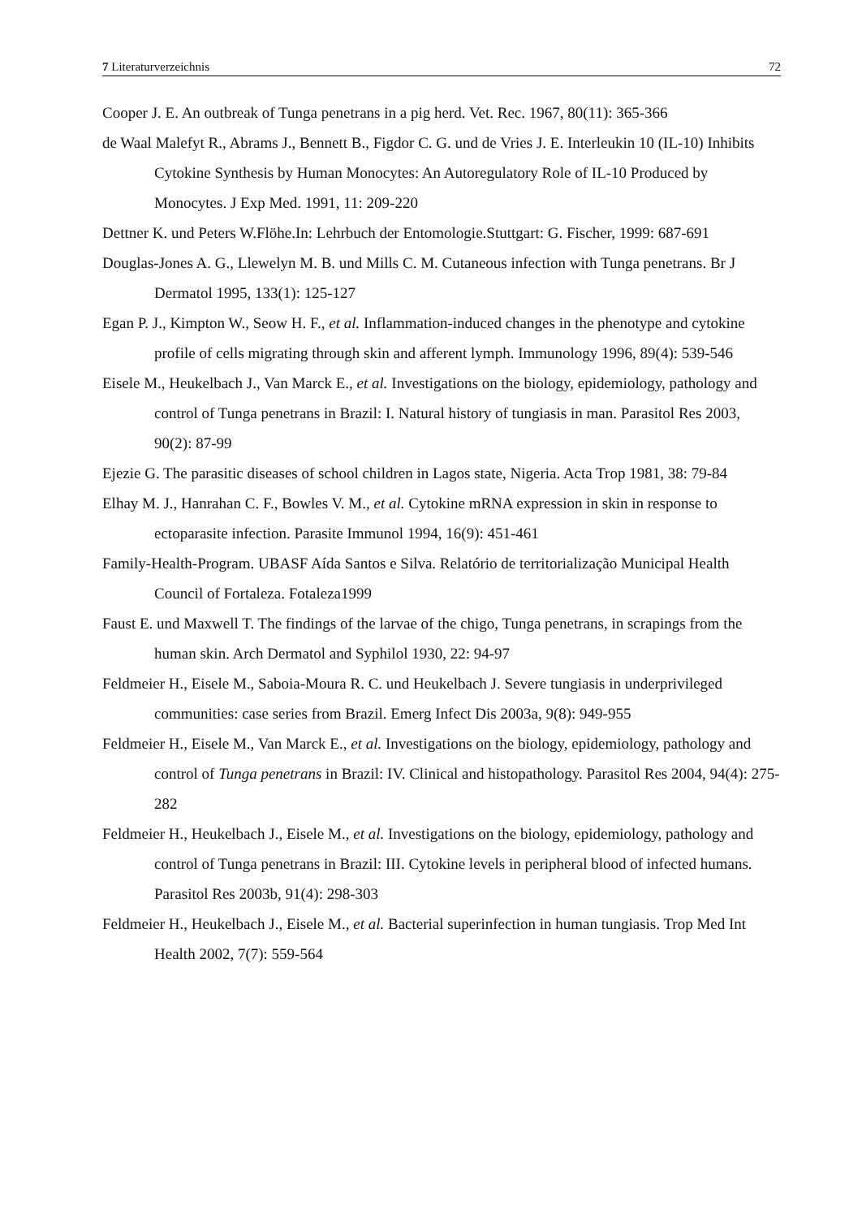7 Literaturverzeichnis 72
Cooper J. E. An outbreak of Tunga penetrans in a pig herd. Vet. Rec. 1967, 80(11): 365-366
de Waal Malefyt R., Abrams J., Bennett B., Figdor C. G. und de Vries J. E. Interleukin 10 (IL-10) Inhibits Cytokine Synthesis by Human Monocytes: An Autoregulatory Role of IL-10 Produced by Monocytes. J Exp Med. 1991, 11: 209-220
Dettner K. und Peters W.Flöhe.In: Lehrbuch der Entomologie.Stuttgart: G. Fischer, 1999: 687-691
Douglas-Jones A. G., Llewelyn M. B. und Mills C. M. Cutaneous infection with Tunga penetrans. Br J Dermatol 1995, 133(1): 125-127
Egan P. J., Kimpton W., Seow H. F., et al. Inflammation-induced changes in the phenotype and cytokine profile of cells migrating through skin and afferent lymph. Immunology 1996, 89(4): 539-546
Eisele M., Heukelbach J., Van Marck E., et al. Investigations on the biology, epidemiology, pathology and control of Tunga penetrans in Brazil: I. Natural history of tungiasis in man. Parasitol Res 2003, 90(2): 87-99
Ejezie G. The parasitic diseases of school children in Lagos state, Nigeria. Acta Trop 1981, 38: 79-84
Elhay M. J., Hanrahan C. F., Bowles V. M., et al. Cytokine mRNA expression in skin in response to ectoparasite infection. Parasite Immunol 1994, 16(9): 451-461
Family-Health-Program. UBASF Aída Santos e Silva. Relatório de territorialização Municipal Health Council of Fortaleza. Fotaleza1999
Faust E. und Maxwell T. The findings of the larvae of the chigo, Tunga penetrans, in scrapings from the human skin. Arch Dermatol and Syphilol 1930, 22: 94-97
Feldmeier H., Eisele M., Saboia-Moura R. C. und Heukelbach J. Severe tungiasis in underprivileged communities: case series from Brazil. Emerg Infect Dis 2003a, 9(8): 949-955
Feldmeier H., Eisele M., Van Marck E., et al. Investigations on the biology, epidemiology, pathology and control of Tunga penetrans in Brazil: IV. Clinical and histopathology. Parasitol Res 2004, 94(4): 275-282
Feldmeier H., Heukelbach J., Eisele M., et al. Investigations on the biology, epidemiology, pathology and control of Tunga penetrans in Brazil: III. Cytokine levels in peripheral blood of infected humans. Parasitol Res 2003b, 91(4): 298-303
Feldmeier H., Heukelbach J., Eisele M., et al. Bacterial superinfection in human tungiasis. Trop Med Int Health 2002, 7(7): 559-564